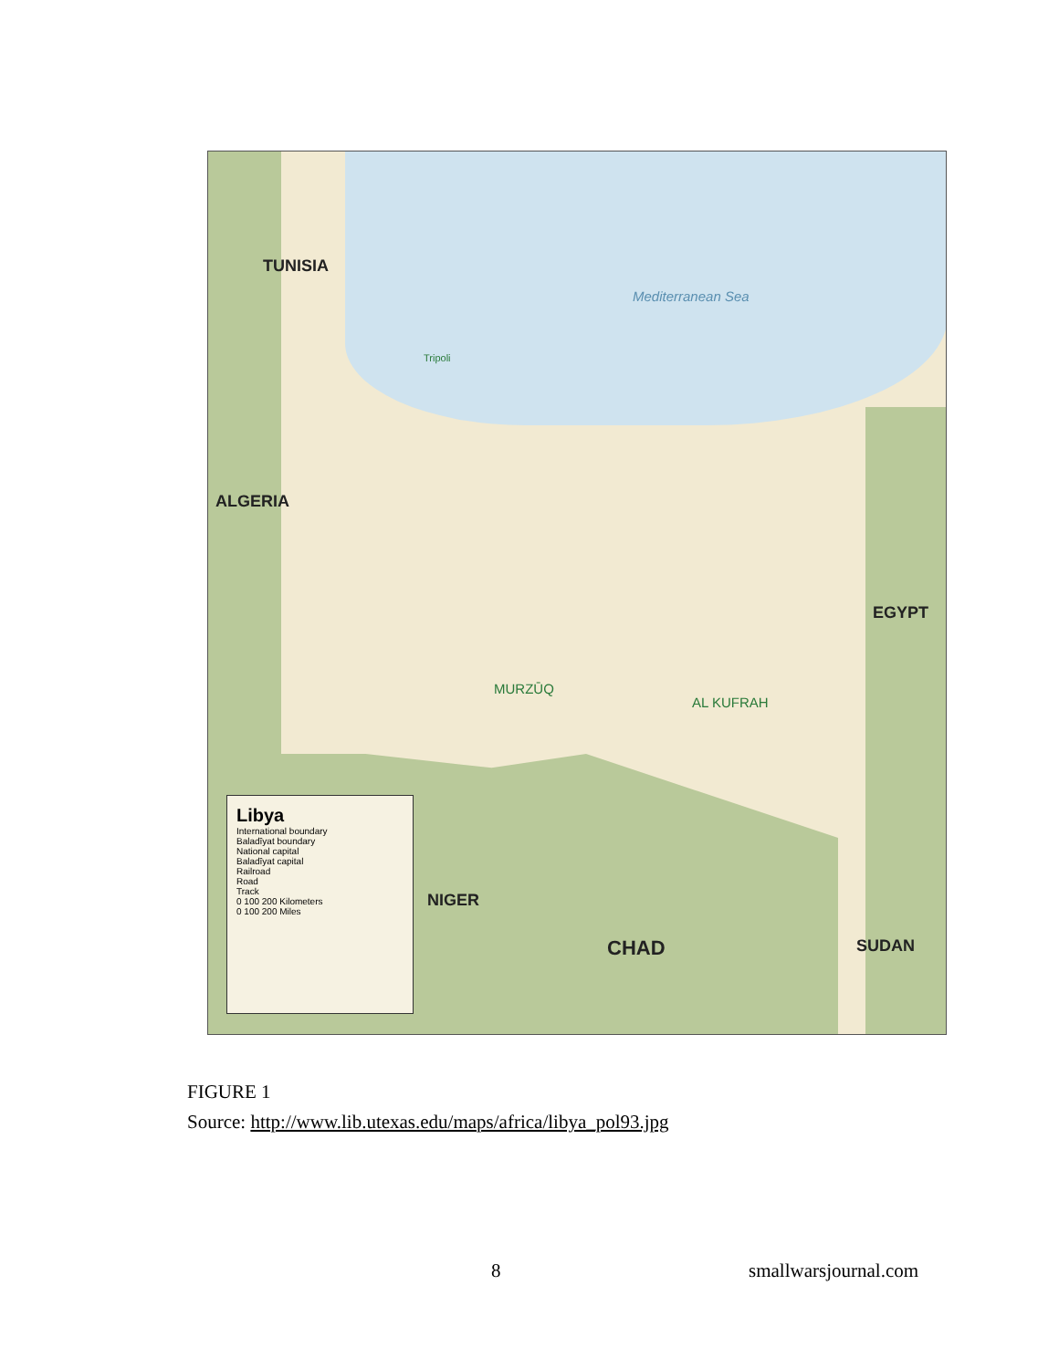TUNISIA
ALGERIA
EGYPT
NIGER
CHAD SUDAN
Mediterranean Sea
Tripoli
AL KUFRAH
MURZŪQ
Libya
International boundary
Baladīyat boundary
National capital
Baladīyat capital
Railroad
Road
Track
0 100 200 Kilometers
0 100 200 Miles
FIGURE 1
Source: http://www.lib.utexas.edu/maps/africa/libya_pol93.jpg
8 smallwarsjournal.com